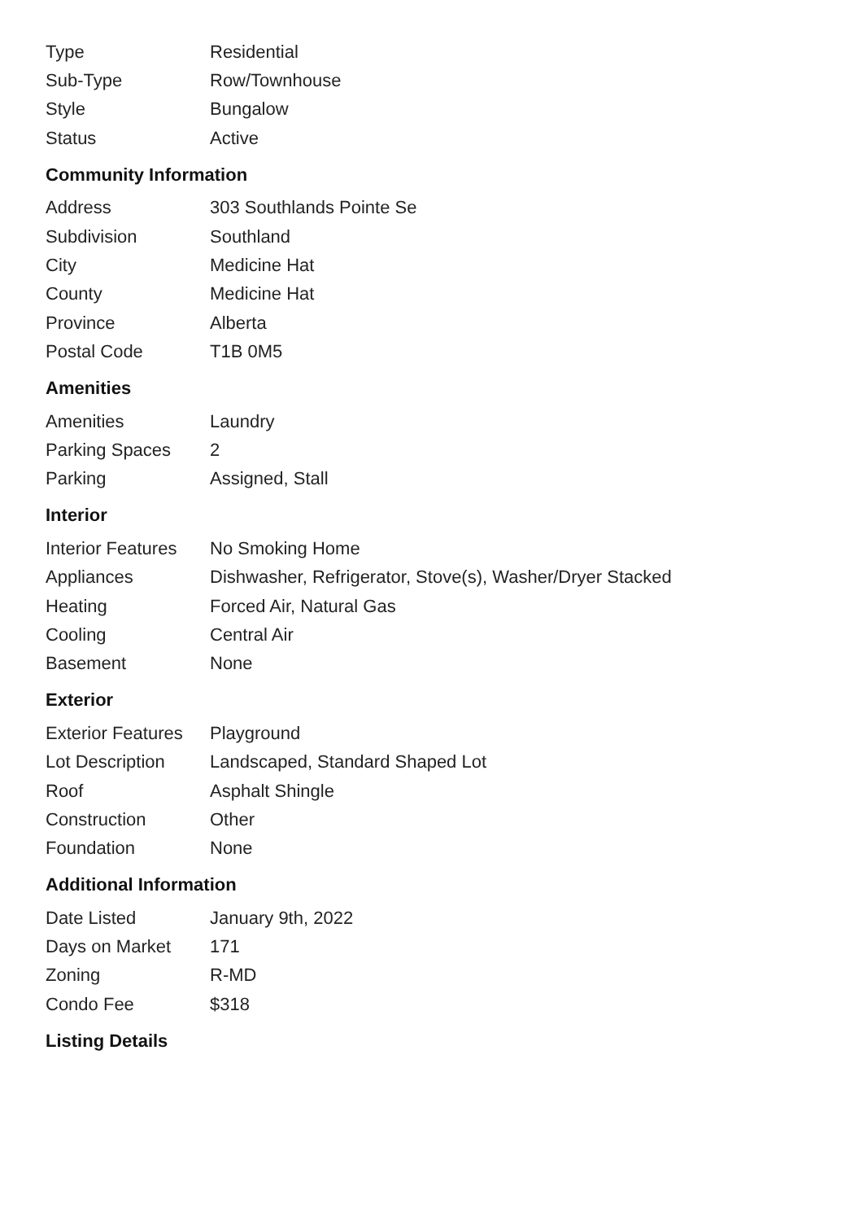| Type | Residential |
| Sub-Type | Row/Townhouse |
| Style | Bungalow |
| Status | Active |
Community Information
| Address | 303 Southlands Pointe Se |
| Subdivision | Southland |
| City | Medicine Hat |
| County | Medicine Hat |
| Province | Alberta |
| Postal Code | T1B 0M5 |
Amenities
| Amenities | Laundry |
| Parking Spaces | 2 |
| Parking | Assigned, Stall |
Interior
| Interior Features | No Smoking Home |
| Appliances | Dishwasher, Refrigerator, Stove(s), Washer/Dryer Stacked |
| Heating | Forced Air, Natural Gas |
| Cooling | Central Air |
| Basement | None |
Exterior
| Exterior Features | Playground |
| Lot Description | Landscaped, Standard Shaped Lot |
| Roof | Asphalt Shingle |
| Construction | Other |
| Foundation | None |
Additional Information
| Date Listed | January 9th, 2022 |
| Days on Market | 171 |
| Zoning | R-MD |
| Condo Fee | $318 |
Listing Details